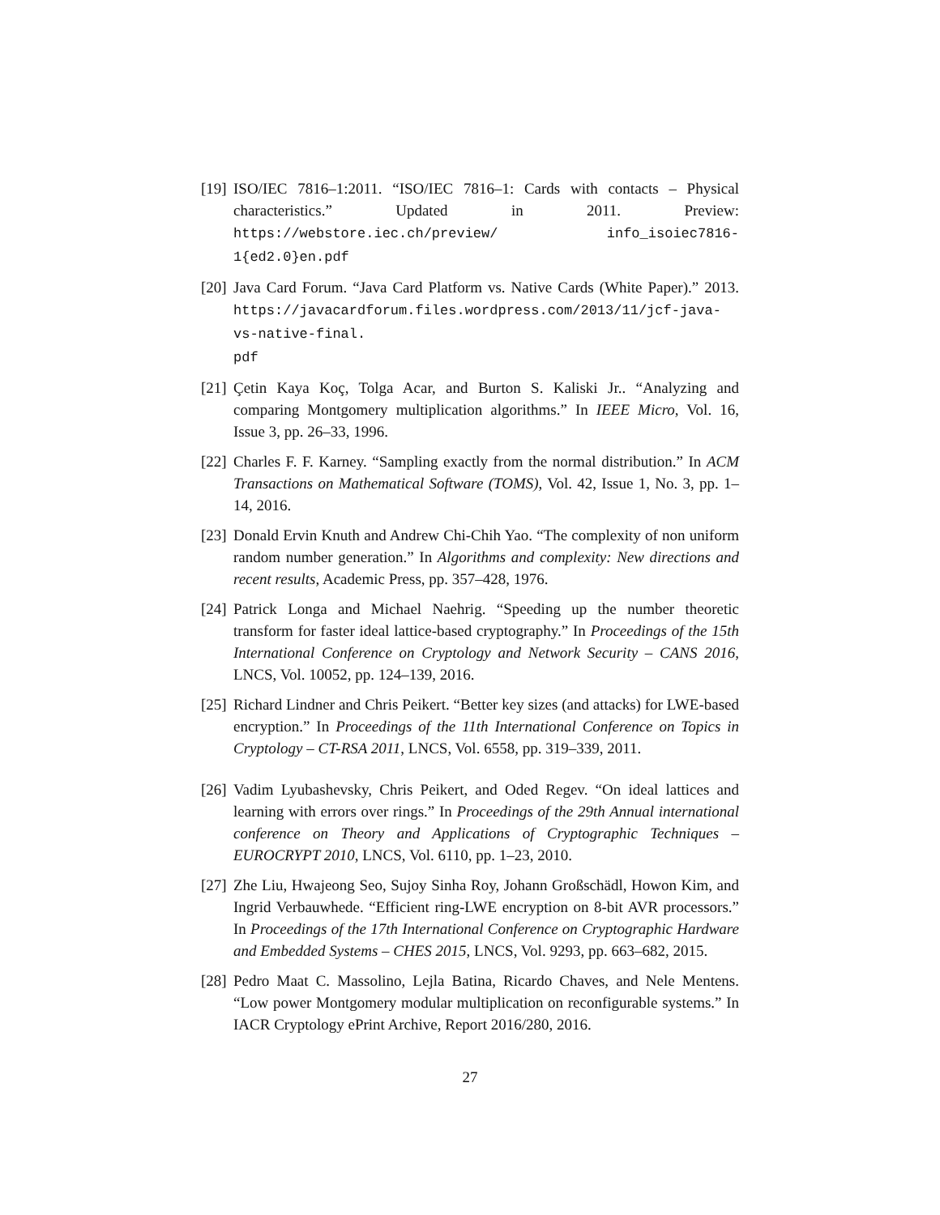[19]
ISO/IEC 7816–1:2011. “ISO/IEC 7816–1: Cards with contacts – Physical characteristics.” Updated in 2011. Preview: https://webstore.iec.ch/preview/ info_isoiec7816-1{ed2.0}en.pdf
[20]
Java Card Forum. “Java Card Platform vs. Native Cards (White Paper).” 2013. https://javacardforum.files.wordpress.com/2013/11/jcf-java-vs-native-final.
pdf
[21]
Çetin Kaya Koç, Tolga Acar, and Burton S. Kaliski Jr.. “Analyzing and comparing Montgomery multiplication algorithms.” In IEEE Micro, Vol. 16, Issue 3, pp. 26–33, 1996.
[22]
Charles F. F. Karney. “Sampling exactly from the normal distribution.” In ACM Transactions on Mathematical Software (TOMS), Vol. 42, Issue 1, No. 3, pp. 1–14, 2016.
[23]
Donald Ervin Knuth and Andrew Chi-Chih Yao. “The complexity of non uniform random number generation.” In Algorithms and complexity: New directions and recent results, Academic Press, pp. 357–428, 1976.
[24]
Patrick Longa and Michael Naehrig. “Speeding up the number theoretic transform for faster ideal lattice-based cryptography.” In Proceedings of the 15th International Conference on Cryptology and Network Security – CANS 2016, LNCS, Vol. 10052, pp. 124–139, 2016.
[25]
Richard Lindner and Chris Peikert. “Better key sizes (and attacks) for LWE-based encryption.” In Proceedings of the 11th International Conference on Topics in Cryptology – CT-RSA 2011, LNCS, Vol. 6558, pp. 319–339, 2011.
[26]
Vadim Lyubashevsky, Chris Peikert, and Oded Regev. “On ideal lattices and learning with errors over rings.” In Proceedings of the 29th Annual international conference on Theory and Applications of Cryptographic Techniques – EUROCRYPT 2010, LNCS, Vol. 6110, pp. 1–23, 2010.
[27]
Zhe Liu, Hwajeong Seo, Sujoy Sinha Roy, Johann Großschädl, Howon Kim, and Ingrid Verbauwhede. “Efficient ring-LWE encryption on 8-bit AVR processors.” In Proceedings of the 17th International Conference on Cryptographic Hardware and Embedded Systems – CHES 2015, LNCS, Vol. 9293, pp. 663–682, 2015.
[28]
Pedro Maat C. Massolino, Lejla Batina, Ricardo Chaves, and Nele Mentens. “Low power Montgomery modular multiplication on reconfigurable systems.” In IACR Cryptology ePrint Archive, Report 2016/280, 2016.
27